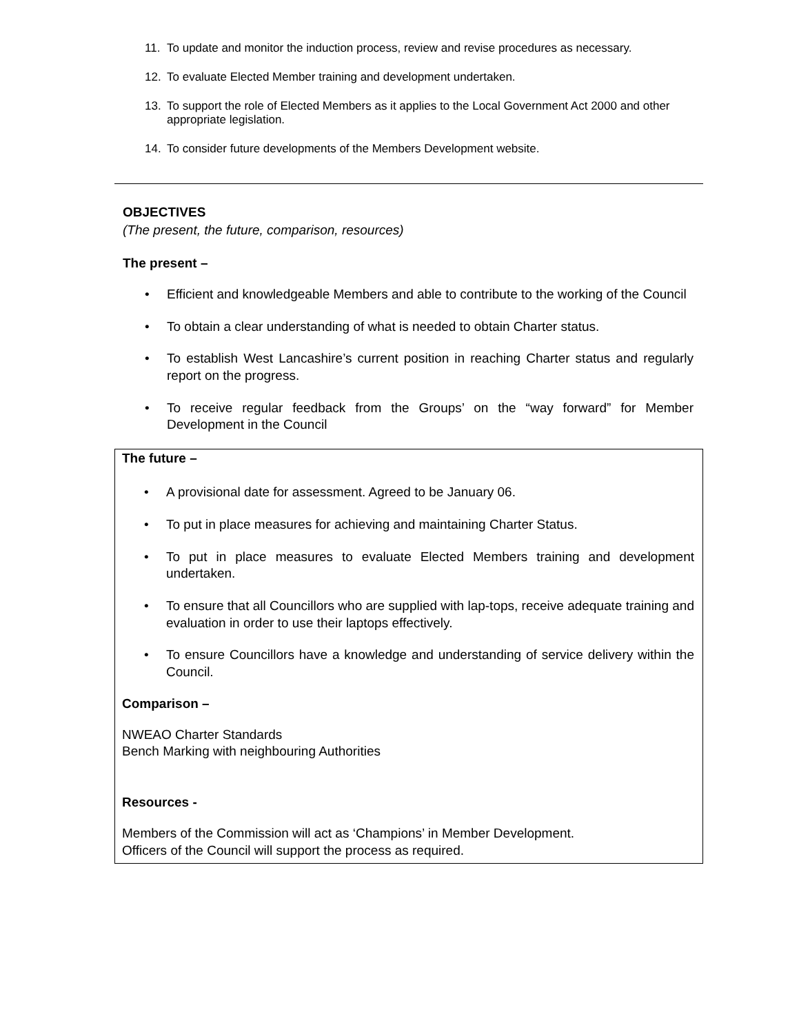11. To update and monitor the induction process, review and revise procedures as necessary.
12. To evaluate Elected Member training and development undertaken.
13. To support the role of Elected Members as it applies to the Local Government Act 2000 and other appropriate legislation.
14. To consider future developments of the Members Development website.
OBJECTIVES
(The present, the future, comparison, resources)
The present –
• Efficient and knowledgeable Members and able to contribute to the working of the Council
• To obtain a clear understanding of what is needed to obtain Charter status.
• To establish West Lancashire’s current position in reaching Charter status and regularly report on the progress.
• To receive regular feedback from the Groups’ on the “way forward” for Member Development in the Council
The future –
• A provisional date for assessment. Agreed to be January 06.
• To put in place measures for achieving and maintaining Charter Status.
• To put in place measures to evaluate Elected Members training and development undertaken.
• To ensure that all Councillors who are supplied with lap-tops, receive adequate training and evaluation in order to use their laptops effectively.
• To ensure Councillors have a knowledge and understanding of service delivery within the Council.
Comparison –
NWEAO Charter Standards
Bench Marking with neighbouring Authorities
Resources -
Members of the Commission will act as ‘Champions’ in Member Development.
Officers of the Council will support the process as required.